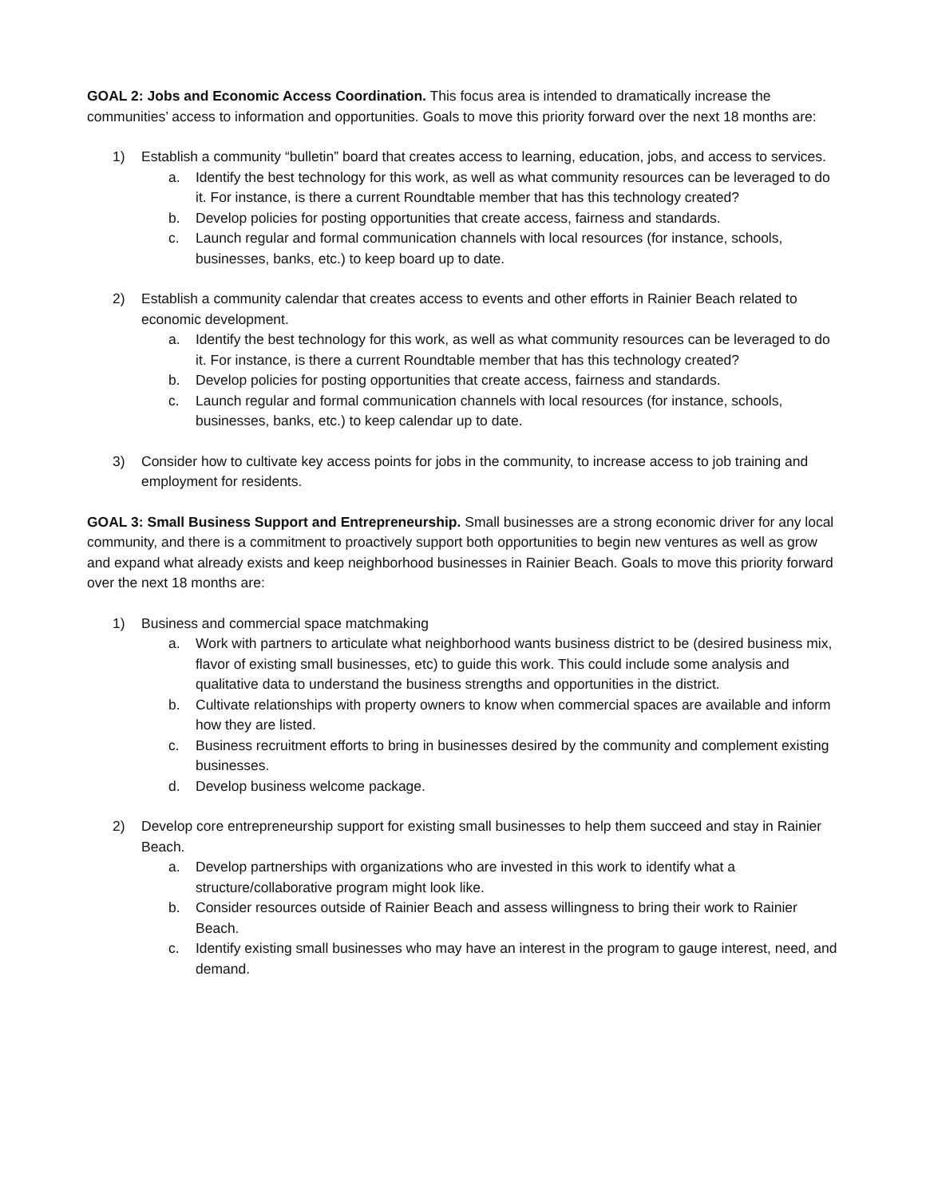GOAL 2: Jobs and Economic Access Coordination. This focus area is intended to dramatically increase the communities’ access to information and opportunities. Goals to move this priority forward over the next 18 months are:
1) Establish a community “bulletin” board that creates access to learning, education, jobs, and access to services.
a. Identify the best technology for this work, as well as what community resources can be leveraged to do it. For instance, is there a current Roundtable member that has this technology created?
b. Develop policies for posting opportunities that create access, fairness and standards.
c. Launch regular and formal communication channels with local resources (for instance, schools, businesses, banks, etc.) to keep board up to date.
2) Establish a community calendar that creates access to events and other efforts in Rainier Beach related to economic development.
a. Identify the best technology for this work, as well as what community resources can be leveraged to do it. For instance, is there a current Roundtable member that has this technology created?
b. Develop policies for posting opportunities that create access, fairness and standards.
c. Launch regular and formal communication channels with local resources (for instance, schools, businesses, banks, etc.) to keep calendar up to date.
3) Consider how to cultivate key access points for jobs in the community, to increase access to job training and employment for residents.
GOAL 3: Small Business Support and Entrepreneurship. Small businesses are a strong economic driver for any local community, and there is a commitment to proactively support both opportunities to begin new ventures as well as grow and expand what already exists and keep neighborhood businesses in Rainier Beach. Goals to move this priority forward over the next 18 months are:
1) Business and commercial space matchmaking
a. Work with partners to articulate what neighborhood wants business district to be (desired business mix, flavor of existing small businesses, etc) to guide this work. This could include some analysis and qualitative data to understand the business strengths and opportunities in the district.
b. Cultivate relationships with property owners to know when commercial spaces are available and inform how they are listed.
c. Business recruitment efforts to bring in businesses desired by the community and complement existing businesses.
d. Develop business welcome package.
2) Develop core entrepreneurship support for existing small businesses to help them succeed and stay in Rainier Beach.
a. Develop partnerships with organizations who are invested in this work to identify what a structure/collaborative program might look like.
b. Consider resources outside of Rainier Beach and assess willingness to bring their work to Rainier Beach.
c. Identify existing small businesses who may have an interest in the program to gauge interest, need, and demand.